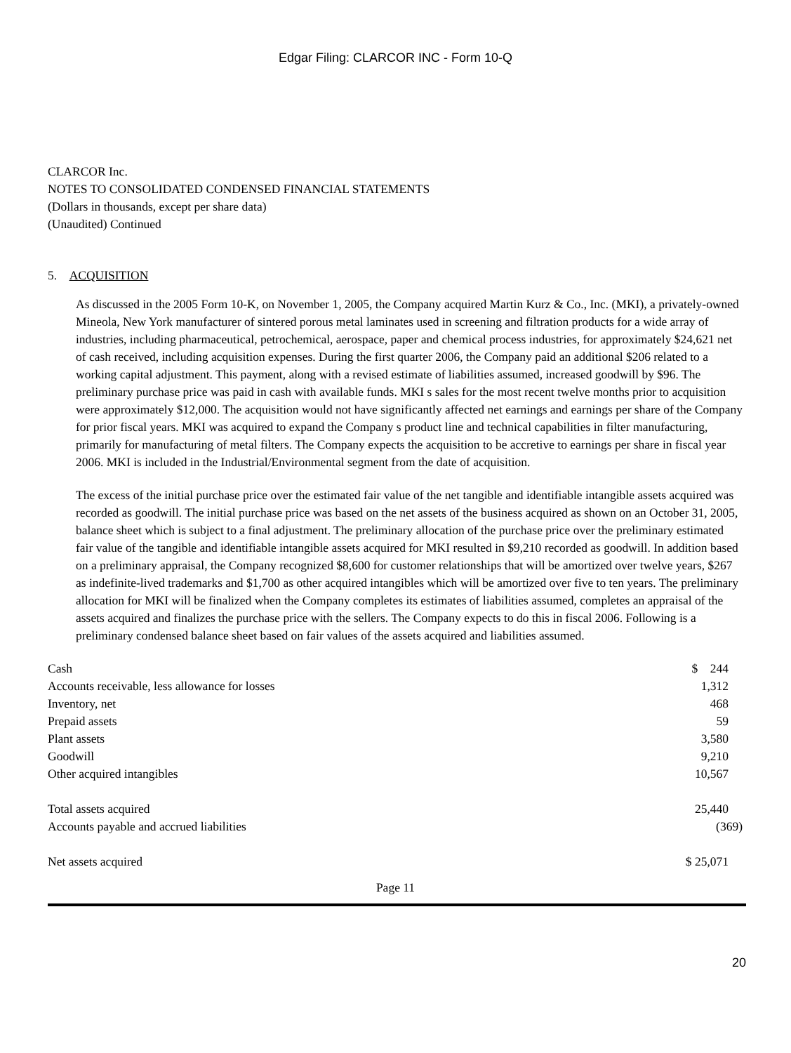Edgar Filing: CLARCOR INC - Form 10-Q
CLARCOR Inc.
NOTES TO CONSOLIDATED CONDENSED FINANCIAL STATEMENTS
(Dollars in thousands, except per share data)
(Unaudited) Continued
5. ACQUISITION
As discussed in the 2005 Form 10-K, on November 1, 2005, the Company acquired Martin Kurz & Co., Inc. (MKI), a privately-owned Mineola, New York manufacturer of sintered porous metal laminates used in screening and filtration products for a wide array of industries, including pharmaceutical, petrochemical, aerospace, paper and chemical process industries, for approximately $24,621 net of cash received, including acquisition expenses. During the first quarter 2006, the Company paid an additional $206 related to a working capital adjustment. This payment, along with a revised estimate of liabilities assumed, increased goodwill by $96. The preliminary purchase price was paid in cash with available funds. MKI s sales for the most recent twelve months prior to acquisition were approximately $12,000. The acquisition would not have significantly affected net earnings and earnings per share of the Company for prior fiscal years. MKI was acquired to expand the Company s product line and technical capabilities in filter manufacturing, primarily for manufacturing of metal filters. The Company expects the acquisition to be accretive to earnings per share in fiscal year 2006. MKI is included in the Industrial/Environmental segment from the date of acquisition.
The excess of the initial purchase price over the estimated fair value of the net tangible and identifiable intangible assets acquired was recorded as goodwill. The initial purchase price was based on the net assets of the business acquired as shown on an October 31, 2005, balance sheet which is subject to a final adjustment. The preliminary allocation of the purchase price over the preliminary estimated fair value of the tangible and identifiable intangible assets acquired for MKI resulted in $9,210 recorded as goodwill. In addition based on a preliminary appraisal, the Company recognized $8,600 for customer relationships that will be amortized over twelve years, $267 as indefinite-lived trademarks and $1,700 as other acquired intangibles which will be amortized over five to ten years. The preliminary allocation for MKI will be finalized when the Company completes its estimates of liabilities assumed, completes an appraisal of the assets acquired and finalizes the purchase price with the sellers. The Company expects to do this in fiscal 2006. Following is a preliminary condensed balance sheet based on fair values of the assets acquired and liabilities assumed.
| Cash | $ 244 | |
| Accounts receivable, less allowance for losses | 1,312 | |
| Inventory, net | 468 | |
| Prepaid assets | 59 | |
| Plant assets | 3,580 | |
| Goodwill | 9,210 | |
| Other acquired intangibles | 10,567 | |
| Total assets acquired | 25,440 | |
| Accounts payable and accrued liabilities | (369) | |
| Net assets acquired | $ 25,071 | |
Page 11
20